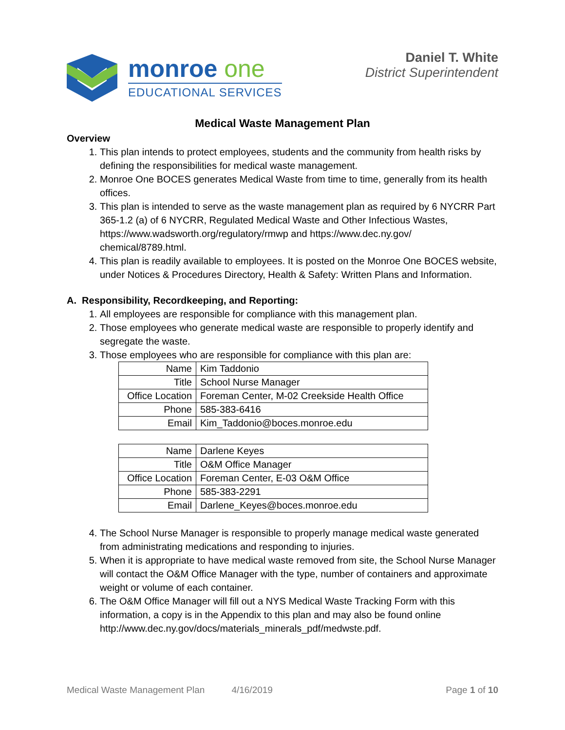monroe one
EDUCATIONAL SERVICES
Daniel T. White
District Superintendent
Medical Waste Management Plan
Overview
1. This plan intends to protect employees, students and the community from health risks by defining the responsibilities for medical waste management.
2. Monroe One BOCES generates Medical Waste from time to time, generally from its health offices.
3. This plan is intended to serve as the waste management plan as required by 6 NYCRR Part 365-1.2 (a) of 6 NYCRR, Regulated Medical Waste and Other Infectious Wastes, https://www.wadsworth.org/regulatory/rmwp and https://www.dec.ny.gov/ chemical/8789.html.
4. This plan is readily available to employees. It is posted on the Monroe One BOCES website, under Notices & Procedures Directory, Health & Safety: Written Plans and Information.
A. Responsibility, Recordkeeping, and Reporting:
1. All employees are responsible for compliance with this management plan.
2. Those employees who generate medical waste are responsible to properly identify and segregate the waste.
3. Those employees who are responsible for compliance with this plan are:
| Name | Kim Taddonio |
| Title | School Nurse Manager |
| Office Location | Foreman Center, M-02 Creekside Health Office |
| Phone | 585-383-6416 |
| Email | Kim_Taddonio@boces.monroe.edu |
| Name | Darlene Keyes |
| Title | O&M Office Manager |
| Office Location | Foreman Center, E-03 O&M Office |
| Phone | 585-383-2291 |
| Email | Darlene_Keyes@boces.monroe.edu |
4. The School Nurse Manager is responsible to properly manage medical waste generated from administrating medications and responding to injuries.
5. When it is appropriate to have medical waste removed from site, the School Nurse Manager will contact the O&M Office Manager with the type, number of containers and approximate weight or volume of each container.
6. The O&M Office Manager will fill out a NYS Medical Waste Tracking Form with this information, a copy is in the Appendix to this plan and may also be found online http://www.dec.ny.gov/docs/materials_minerals_pdf/medwste.pdf.
Medical Waste Management Plan 4/16/2019 Page 1 of 10